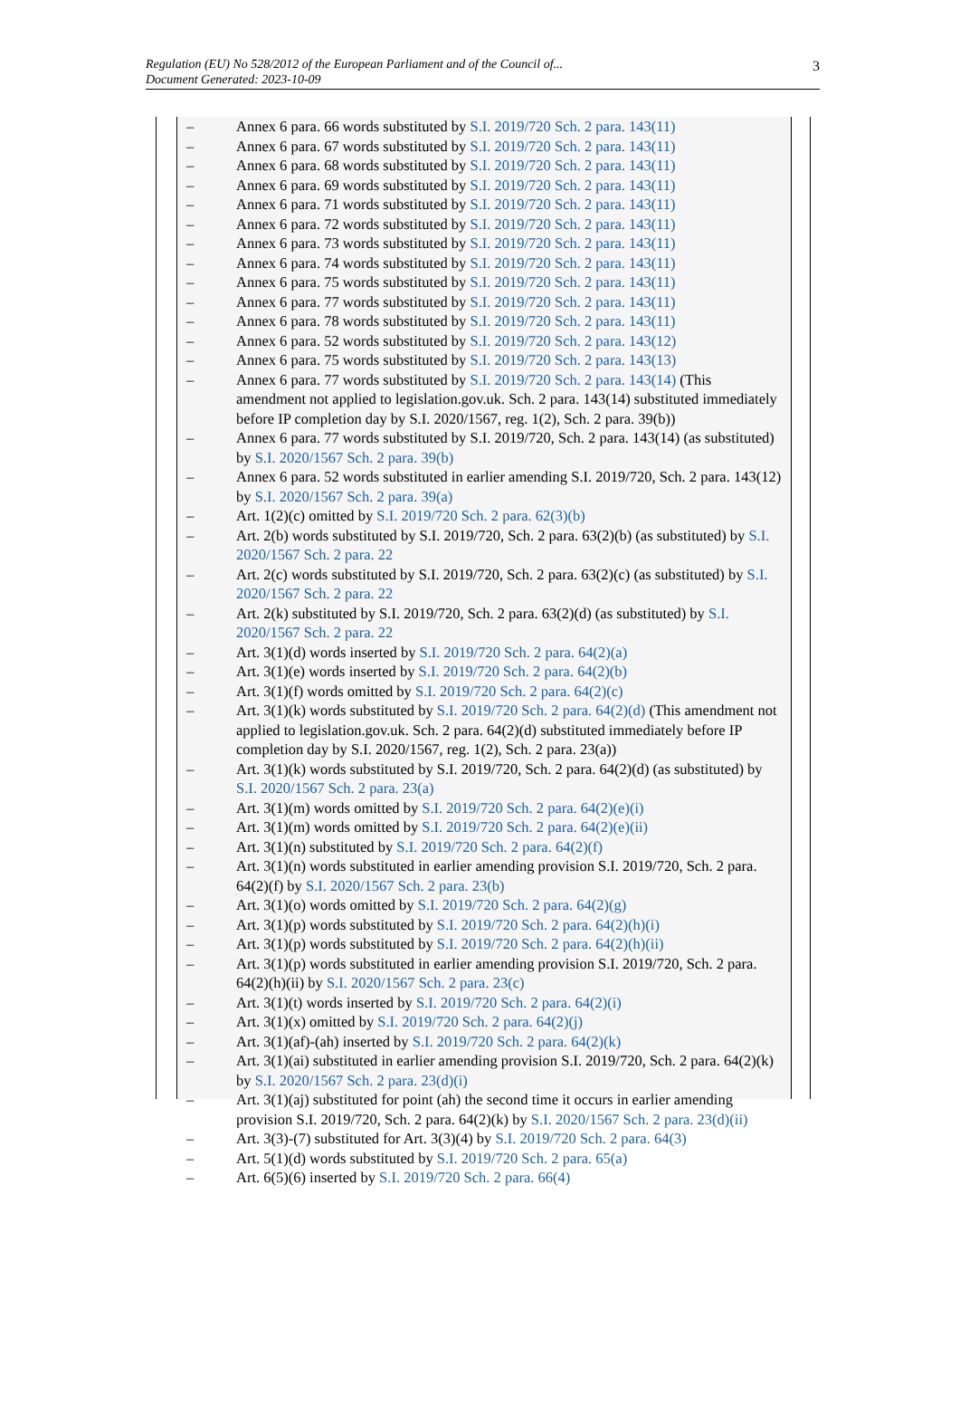Regulation (EU) No 528/2012 of the European Parliament and of the Council of...
Document Generated: 2023-10-09
3
– Annex 6 para. 66 words substituted by S.I. 2019/720 Sch. 2 para. 143(11)
– Annex 6 para. 67 words substituted by S.I. 2019/720 Sch. 2 para. 143(11)
– Annex 6 para. 68 words substituted by S.I. 2019/720 Sch. 2 para. 143(11)
– Annex 6 para. 69 words substituted by S.I. 2019/720 Sch. 2 para. 143(11)
– Annex 6 para. 71 words substituted by S.I. 2019/720 Sch. 2 para. 143(11)
– Annex 6 para. 72 words substituted by S.I. 2019/720 Sch. 2 para. 143(11)
– Annex 6 para. 73 words substituted by S.I. 2019/720 Sch. 2 para. 143(11)
– Annex 6 para. 74 words substituted by S.I. 2019/720 Sch. 2 para. 143(11)
– Annex 6 para. 75 words substituted by S.I. 2019/720 Sch. 2 para. 143(11)
– Annex 6 para. 77 words substituted by S.I. 2019/720 Sch. 2 para. 143(11)
– Annex 6 para. 78 words substituted by S.I. 2019/720 Sch. 2 para. 143(11)
– Annex 6 para. 52 words substituted by S.I. 2019/720 Sch. 2 para. 143(12)
– Annex 6 para. 75 words substituted by S.I. 2019/720 Sch. 2 para. 143(13)
– Annex 6 para. 77 words substituted by S.I. 2019/720 Sch. 2 para. 143(14) (This amendment not applied to legislation.gov.uk. Sch. 2 para. 143(14) substituted immediately before IP completion day by S.I. 2020/1567, reg. 1(2), Sch. 2 para. 39(b))
– Annex 6 para. 77 words substituted by S.I. 2019/720, Sch. 2 para. 143(14) (as substituted) by S.I. 2020/1567 Sch. 2 para. 39(b)
– Annex 6 para. 52 words substituted in earlier amending S.I. 2019/720, Sch. 2 para. 143(12) by S.I. 2020/1567 Sch. 2 para. 39(a)
– Art. 1(2)(c) omitted by S.I. 2019/720 Sch. 2 para. 62(3)(b)
– Art. 2(b) words substituted by S.I. 2019/720, Sch. 2 para. 63(2)(b) (as substituted) by S.I. 2020/1567 Sch. 2 para. 22
– Art. 2(c) words substituted by S.I. 2019/720, Sch. 2 para. 63(2)(c) (as substituted) by S.I. 2020/1567 Sch. 2 para. 22
– Art. 2(k) substituted by S.I. 2019/720, Sch. 2 para. 63(2)(d) (as substituted) by S.I. 2020/1567 Sch. 2 para. 22
– Art. 3(1)(d) words inserted by S.I. 2019/720 Sch. 2 para. 64(2)(a)
– Art. 3(1)(e) words inserted by S.I. 2019/720 Sch. 2 para. 64(2)(b)
– Art. 3(1)(f) words omitted by S.I. 2019/720 Sch. 2 para. 64(2)(c)
– Art. 3(1)(k) words substituted by S.I. 2019/720 Sch. 2 para. 64(2)(d) (This amendment not applied to legislation.gov.uk. Sch. 2 para. 64(2)(d) substituted immediately before IP completion day by S.I. 2020/1567, reg. 1(2), Sch. 2 para. 23(a))
– Art. 3(1)(k) words substituted by S.I. 2019/720, Sch. 2 para. 64(2)(d) (as substituted) by S.I. 2020/1567 Sch. 2 para. 23(a)
– Art. 3(1)(m) words omitted by S.I. 2019/720 Sch. 2 para. 64(2)(e)(i)
– Art. 3(1)(m) words omitted by S.I. 2019/720 Sch. 2 para. 64(2)(e)(ii)
– Art. 3(1)(n) substituted by S.I. 2019/720 Sch. 2 para. 64(2)(f)
– Art. 3(1)(n) words substituted in earlier amending provision S.I. 2019/720, Sch. 2 para. 64(2)(f) by S.I. 2020/1567 Sch. 2 para. 23(b)
– Art. 3(1)(o) words omitted by S.I. 2019/720 Sch. 2 para. 64(2)(g)
– Art. 3(1)(p) words substituted by S.I. 2019/720 Sch. 2 para. 64(2)(h)(i)
– Art. 3(1)(p) words substituted by S.I. 2019/720 Sch. 2 para. 64(2)(h)(ii)
– Art. 3(1)(p) words substituted in earlier amending provision S.I. 2019/720, Sch. 2 para. 64(2)(h)(ii) by S.I. 2020/1567 Sch. 2 para. 23(c)
– Art. 3(1)(t) words inserted by S.I. 2019/720 Sch. 2 para. 64(2)(i)
– Art. 3(1)(x) omitted by S.I. 2019/720 Sch. 2 para. 64(2)(j)
– Art. 3(1)(af)-(ah) inserted by S.I. 2019/720 Sch. 2 para. 64(2)(k)
– Art. 3(1)(ai) substituted in earlier amending provision S.I. 2019/720, Sch. 2 para. 64(2)(k) by S.I. 2020/1567 Sch. 2 para. 23(d)(i)
– Art. 3(1)(aj) substituted for point (ah) the second time it occurs in earlier amending provision S.I. 2019/720, Sch. 2 para. 64(2)(k) by S.I. 2020/1567 Sch. 2 para. 23(d)(ii)
– Art. 3(3)-(7) substituted for Art. 3(3)(4) by S.I. 2019/720 Sch. 2 para. 64(3)
– Art. 5(1)(d) words substituted by S.I. 2019/720 Sch. 2 para. 65(a)
– Art. 6(5)(6) inserted by S.I. 2019/720 Sch. 2 para. 66(4)